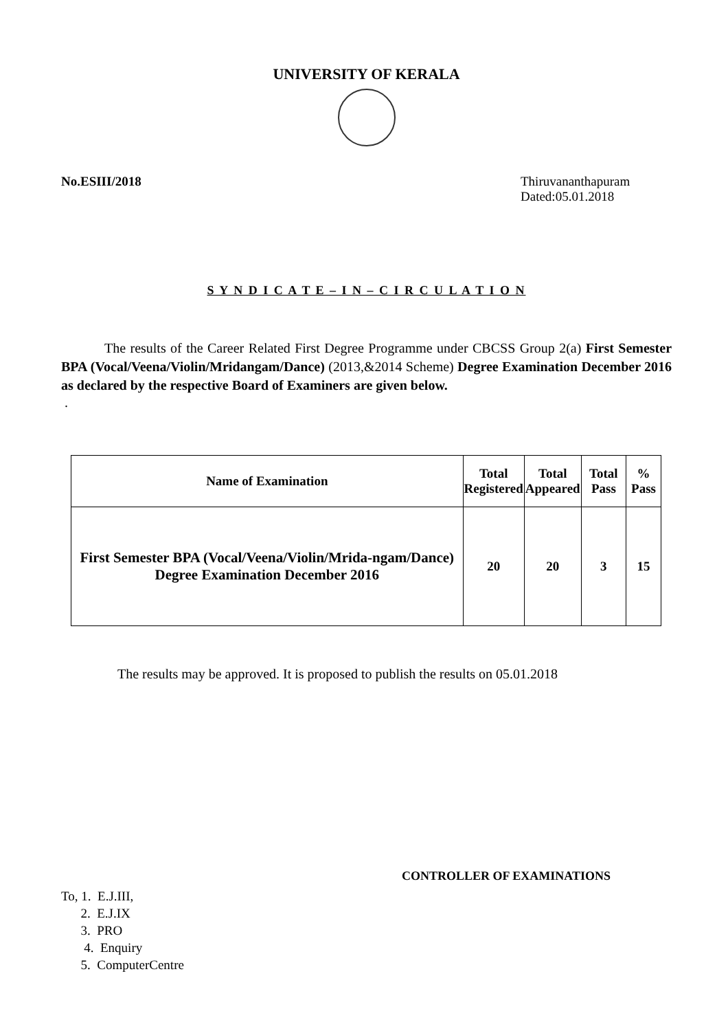UNIVERSITY OF KERALA
No.ESIII/2018 Thiruvananthapuram
Dated:05.01.2018
S Y N D I C A T E – I N – C I R C U L A T I O N
The results of the Career Related First Degree Programme under CBCSS Group 2(a) First Semester BPA (Vocal/Veena/Violin/Mridangam/Dance) (2013,&2014 Scheme) Degree Examination December 2016 as declared by the respective Board of Examiners are given below.
.
| Name of Examination | Total Registered | Total Appeared | Total Pass | % Pass |
| --- | --- | --- | --- | --- |
| First Semester BPA (Vocal/Veena/Violin/Mrida-ngam/Dance) Degree Examination December 2016 | 20 | 20 | 3 | 15 |
The results may be approved. It is proposed to publish the results on 05.01.2018
CONTROLLER OF EXAMINATIONS
To, 1. E.J.III,
2. E.J.IX
3. PRO
4. Enquiry
5. ComputerCentre